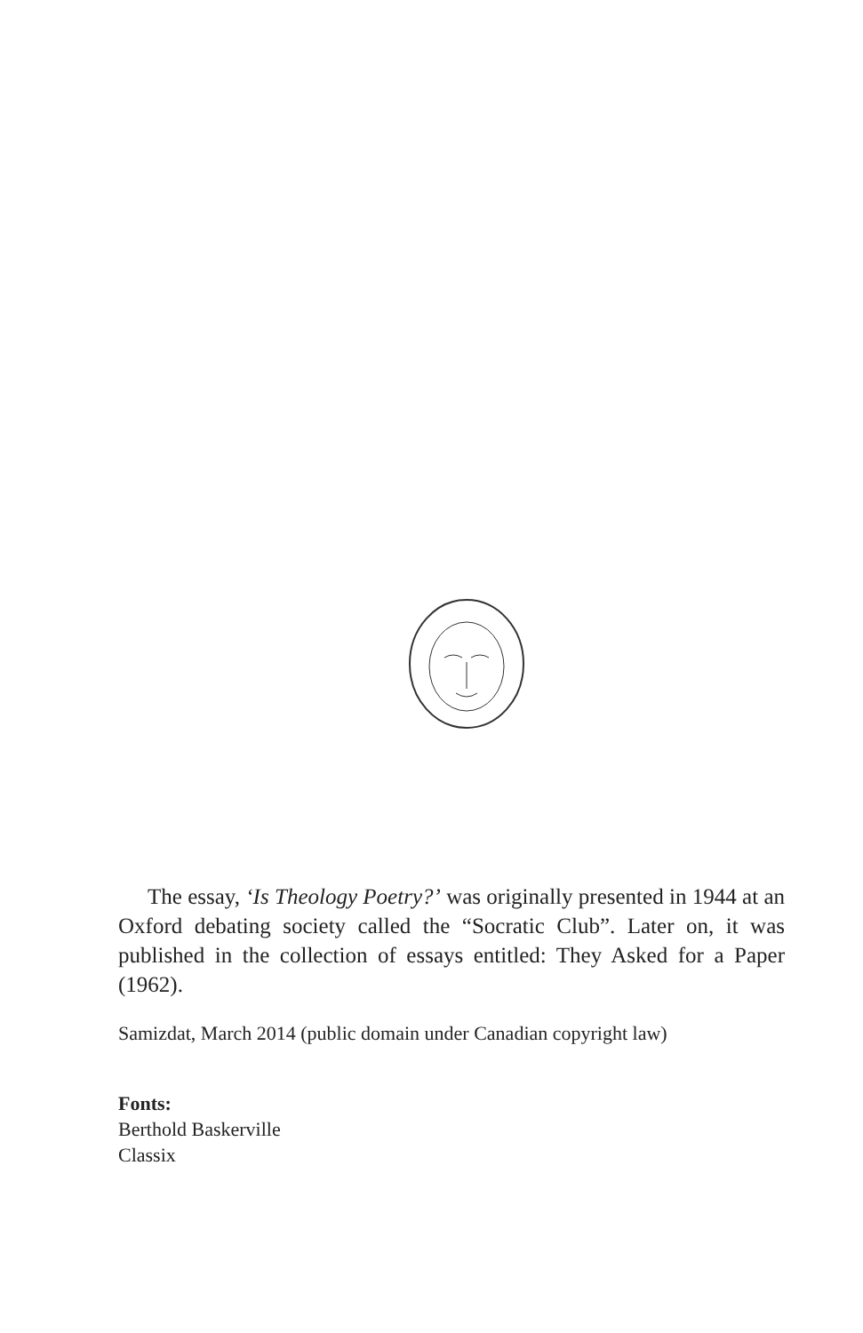The essay, ‘Is Theology Poetry?’ was originally presented in 1944 at an Oxford debating society called the “Socratic Club”. Later on, it was published in the collection of essays entitled: They Asked for a Paper (1962).
Samizdat, March 2014 (public domain under Canadian copyright law)
Fonts:
Berthold Baskerville
Classix